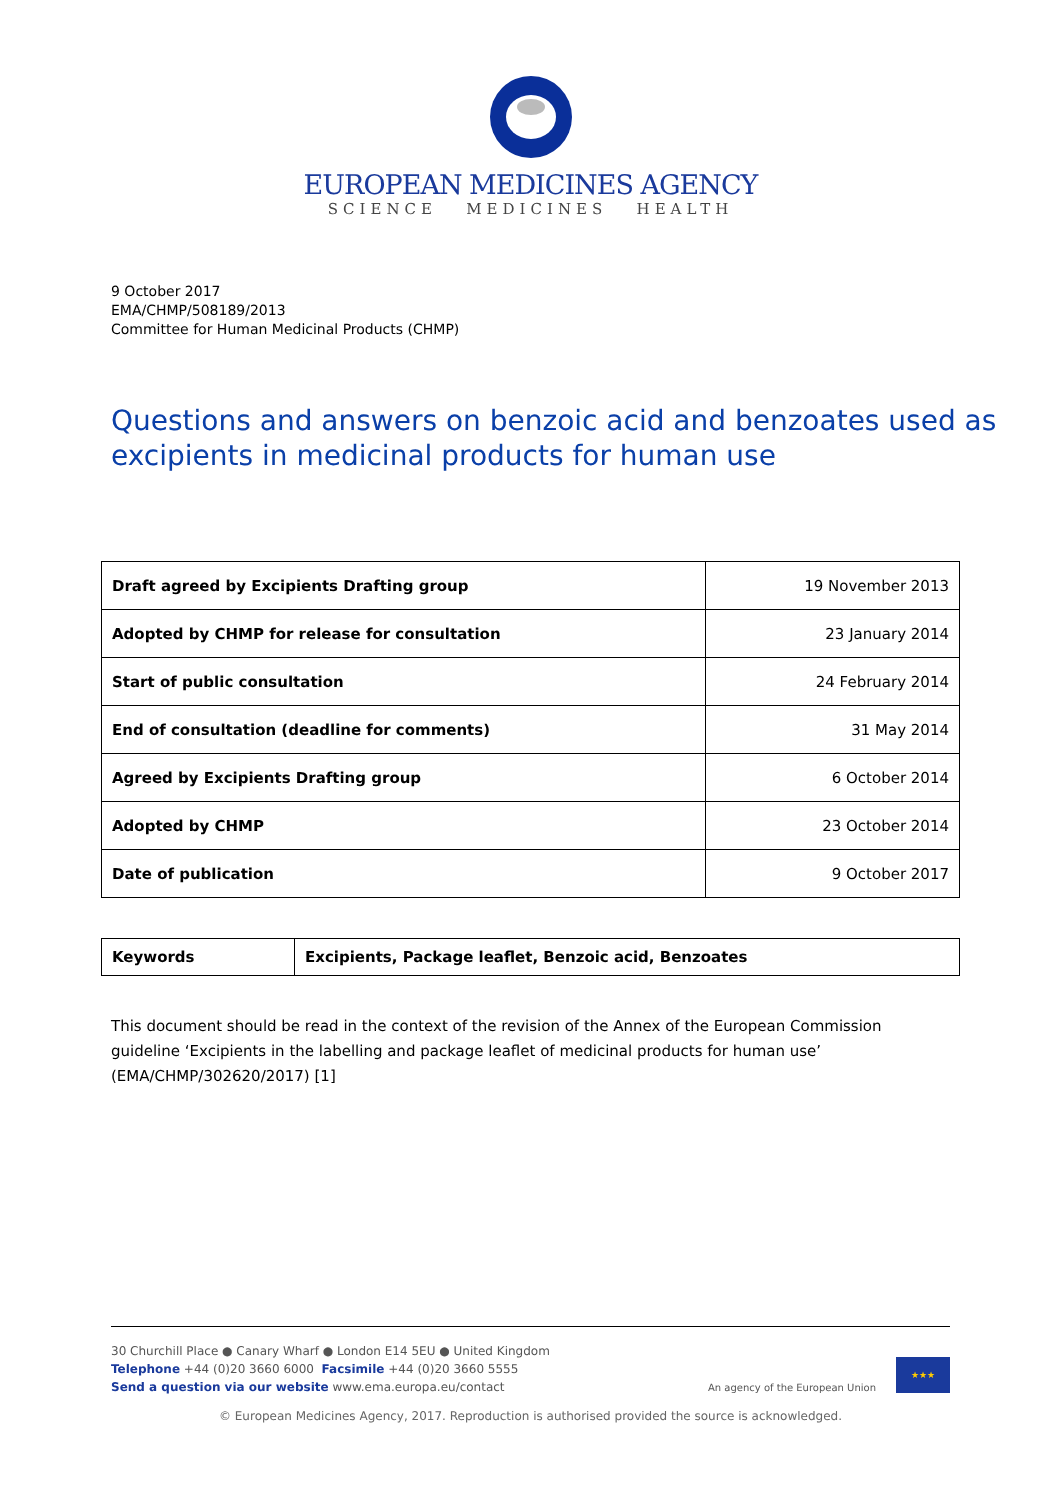EUROPEAN MEDICINES AGENCY
SCIENCE MEDICINES HEALTH
9 October 2017
EMA/CHMP/508189/2013
Committee for Human Medicinal Products (CHMP)
Questions and answers on benzoic acid and benzoates used as excipients in medicinal products for human use
| Draft agreed by Excipients Drafting group | 19 November 2013 |
| Adopted by CHMP for release for consultation | 23 January 2014 |
| Start of public consultation | 24 February 2014 |
| End of consultation (deadline for comments) | 31 May 2014 |
| Agreed by Excipients Drafting group | 6 October 2014 |
| Adopted by CHMP | 23 October 2014 |
| Date of publication | 9 October 2017 |
| Keywords | Excipients, Package leaflet, Benzoic acid, Benzoates |
This document should be read in the context of the revision of the Annex of the European Commission guideline ‘Excipients in the labelling and package leaflet of medicinal products for human use’ (EMA/CHMP/302620/2017) [1]
30 Churchill Place ● Canary Wharf ● London E14 5EU ● United Kingdom
Telephone +44 (0)20 3660 6000 Facsimile +44 (0)20 3660 5555
Send a question via our website www.ema.europa.eu/contact
An agency of the European Union
★★★
© European Medicines Agency, 2017. Reproduction is authorised provided the source is acknowledged.